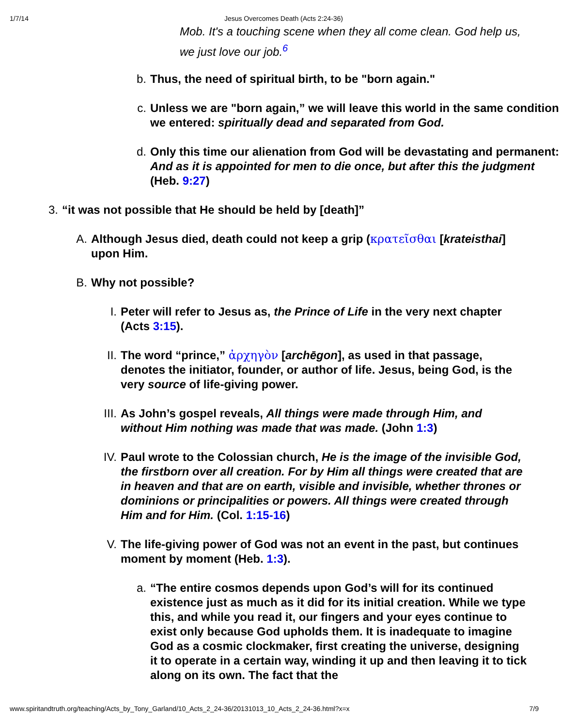1/7/14 Jesus Overcomes Death (Acts 2:24-36)
Mob. It's a touching scene when they all come clean. God help us, we just love our job.<sup>6</sup>
b. Thus, the need of spiritual birth, to be "born again."
c. Unless we are "born again,” we will leave this world in the same condition we entered: spiritually dead and separated from God.
d. Only this time our alienation from God will be devastating and permanent: And as it is appointed for men to die once, but after this the judgment (Heb. 9:27)
3. “it was not possible that He should be held by [death]”
A. Although Jesus died, death could not keep a grip (κρατεῖσθαι [krateisthai] upon Him.
B. Why not possible?
I. Peter will refer to Jesus as, the Prince of Life in the very next chapter (Acts 3:15).
II. The word “prince,” ἀρχηγὸν [archēgon], as used in that passage, denotes the initiator, founder, or author of life. Jesus, being God, is the very source of life-giving power.
III. As John’s gospel reveals, All things were made through Him, and without Him nothing was made that was made. (John 1:3)
IV. Paul wrote to the Colossian church, He is the image of the invisible God, the firstborn over all creation. For by Him all things were created that are in heaven and that are on earth, visible and invisible, whether thrones or dominions or principalities or powers. All things were created through Him and for Him. (Col. 1:15-16)
V. The life-giving power of God was not an event in the past, but continues moment by moment (Heb. 1:3).
a. “The entire cosmos depends upon God’s will for its continued existence just as much as it did for its initial creation. While we type this, and while you read it, our fingers and your eyes continue to exist only because God upholds them. It is inadequate to imagine God as a cosmic clockmaker, first creating the universe, designing it to operate in a certain way, winding it up and then leaving it to tick along on its own. The fact that the
www.spiritandtruth.org/teaching/Acts_by_Tony_Garland/10_Acts_2_24-36/20131013_10_Acts_2_24-36.html?x=x 7/9